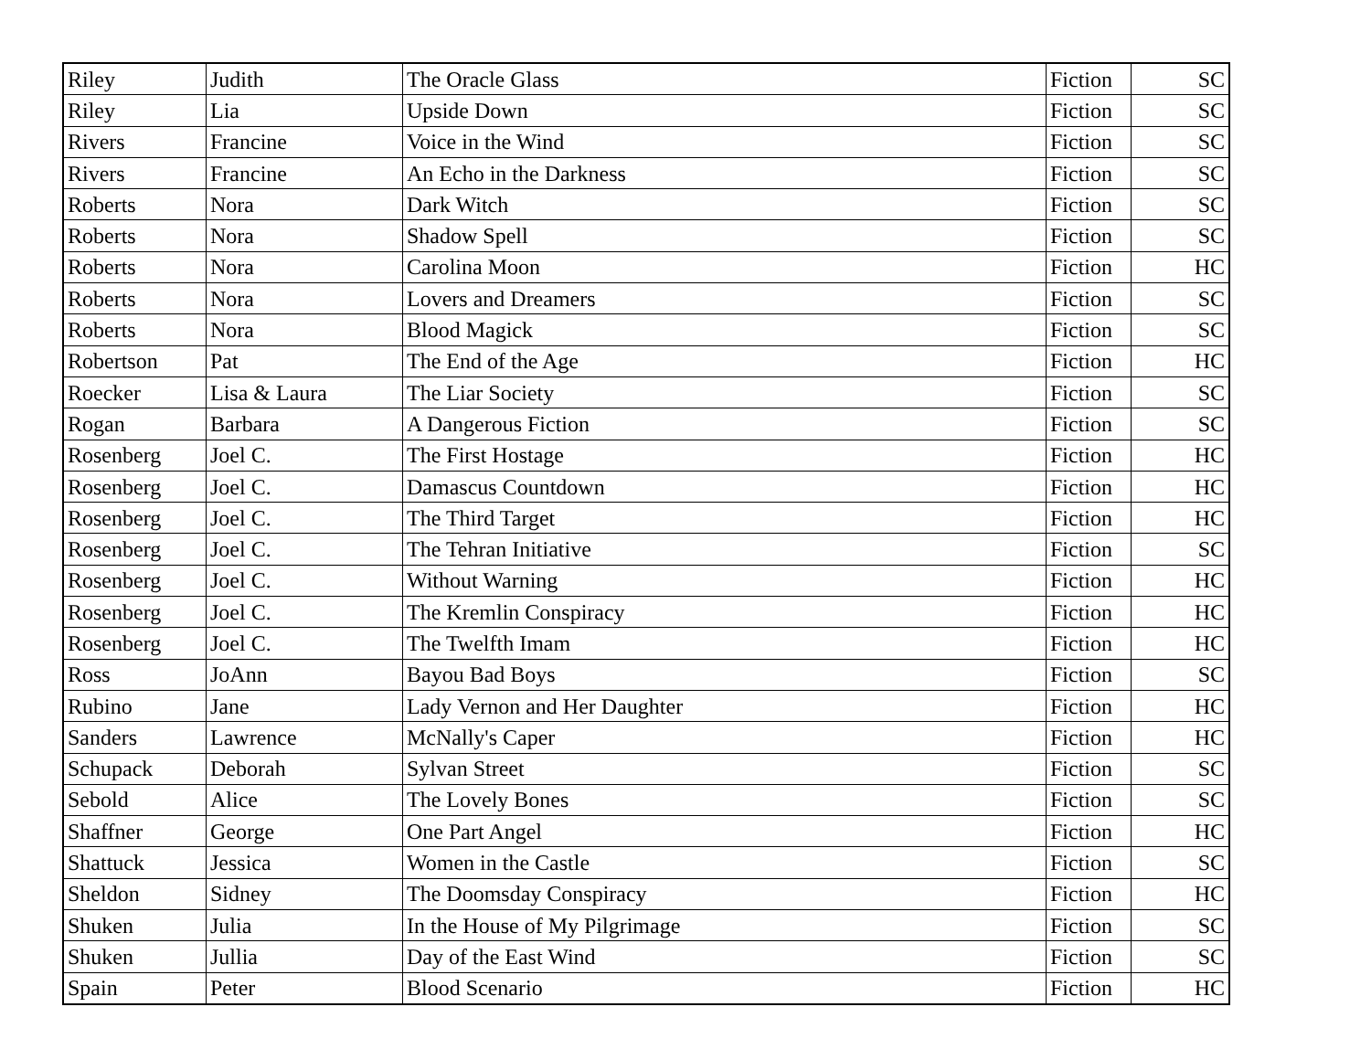| Riley | Judith | The Oracle Glass | Fiction | SC |
| Riley | Lia | Upside Down | Fiction | SC |
| Rivers | Francine | Voice in the Wind | Fiction | SC |
| Rivers | Francine | An Echo in the Darkness | Fiction | SC |
| Roberts | Nora | Dark Witch | Fiction | SC |
| Roberts | Nora | Shadow Spell | Fiction | SC |
| Roberts | Nora | Carolina Moon | Fiction | HC |
| Roberts | Nora | Lovers and Dreamers | Fiction | SC |
| Roberts | Nora | Blood Magick | Fiction | SC |
| Robertson | Pat | The End of the Age | Fiction | HC |
| Roecker | Lisa & Laura | The Liar Society | Fiction | SC |
| Rogan | Barbara | A Dangerous Fiction | Fiction | SC |
| Rosenberg | Joel C. | The First Hostage | Fiction | HC |
| Rosenberg | Joel C. | Damascus Countdown | Fiction | HC |
| Rosenberg | Joel C. | The Third Target | Fiction | HC |
| Rosenberg | Joel C. | The Tehran Initiative | Fiction | SC |
| Rosenberg | Joel C. | Without Warning | Fiction | HC |
| Rosenberg | Joel C. | The Kremlin Conspiracy | Fiction | HC |
| Rosenberg | Joel C. | The Twelfth Imam | Fiction | HC |
| Ross | JoAnn | Bayou Bad Boys | Fiction | SC |
| Rubino | Jane | Lady Vernon and Her Daughter | Fiction | HC |
| Sanders | Lawrence | McNally's Caper | Fiction | HC |
| Schupack | Deborah | Sylvan Street | Fiction | SC |
| Sebold | Alice | The Lovely Bones | Fiction | SC |
| Shaffner | George | One Part Angel | Fiction | HC |
| Shattuck | Jessica | Women in the Castle | Fiction | SC |
| Sheldon | Sidney | The Doomsday Conspiracy | Fiction | HC |
| Shuken | Julia | In the House of My Pilgrimage | Fiction | SC |
| Shuken | Jullia | Day of the East Wind | Fiction | SC |
| Spain | Peter | Blood Scenario | Fiction | HC |